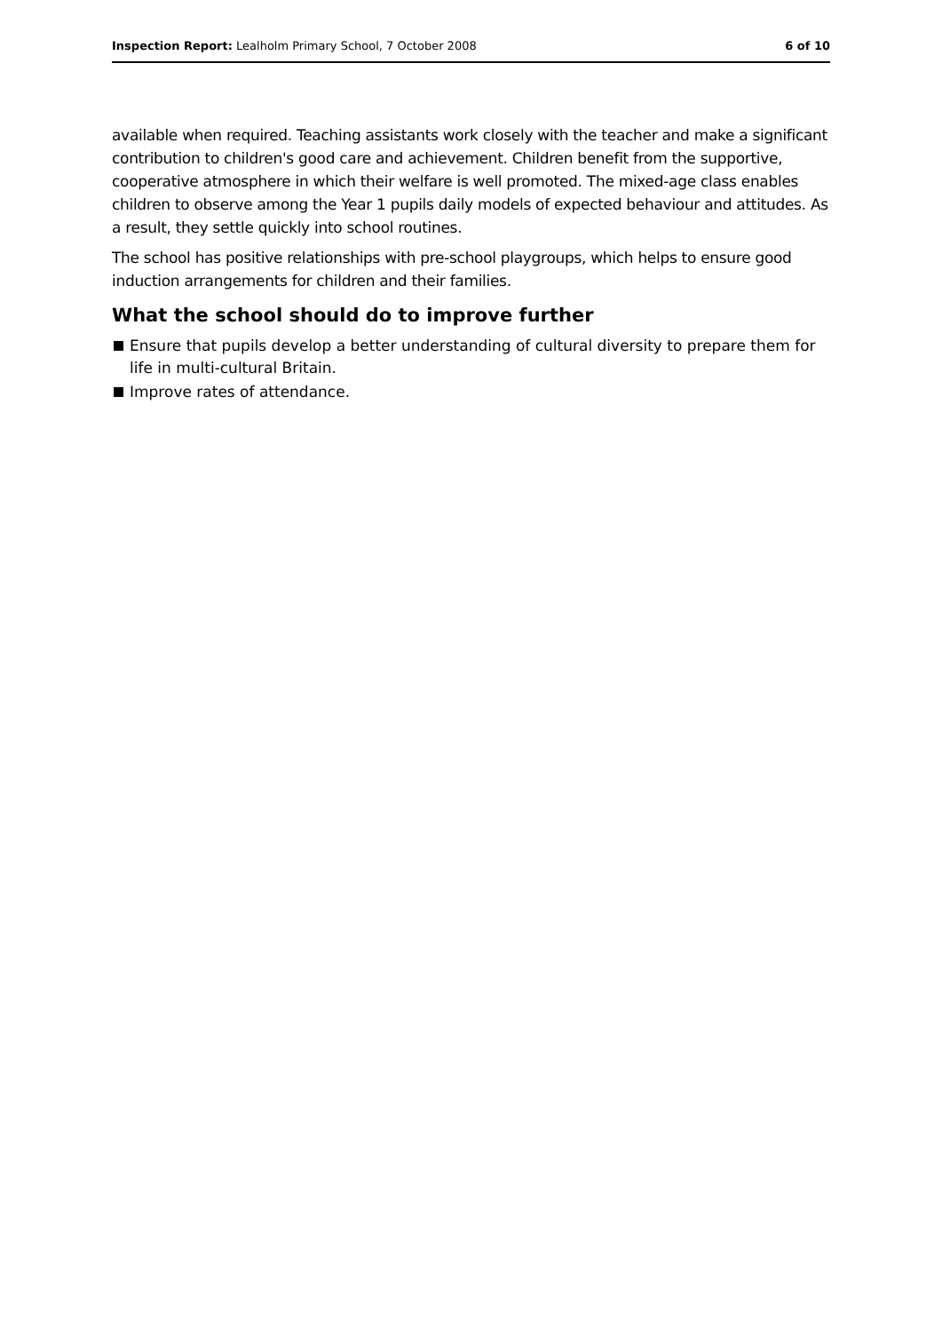Inspection Report: Lealholm Primary School, 7 October 2008
6 of 10
available when required. Teaching assistants work closely with the teacher and make a significant contribution to children's good care and achievement. Children benefit from the supportive, cooperative atmosphere in which their welfare is well promoted. The mixed-age class enables children to observe among the Year 1 pupils daily models of expected behaviour and attitudes. As a result, they settle quickly into school routines.
The school has positive relationships with pre-school playgroups, which helps to ensure good induction arrangements for children and their families.
What the school should do to improve further
Ensure that pupils develop a better understanding of cultural diversity to prepare them for life in multi-cultural Britain.
Improve rates of attendance.